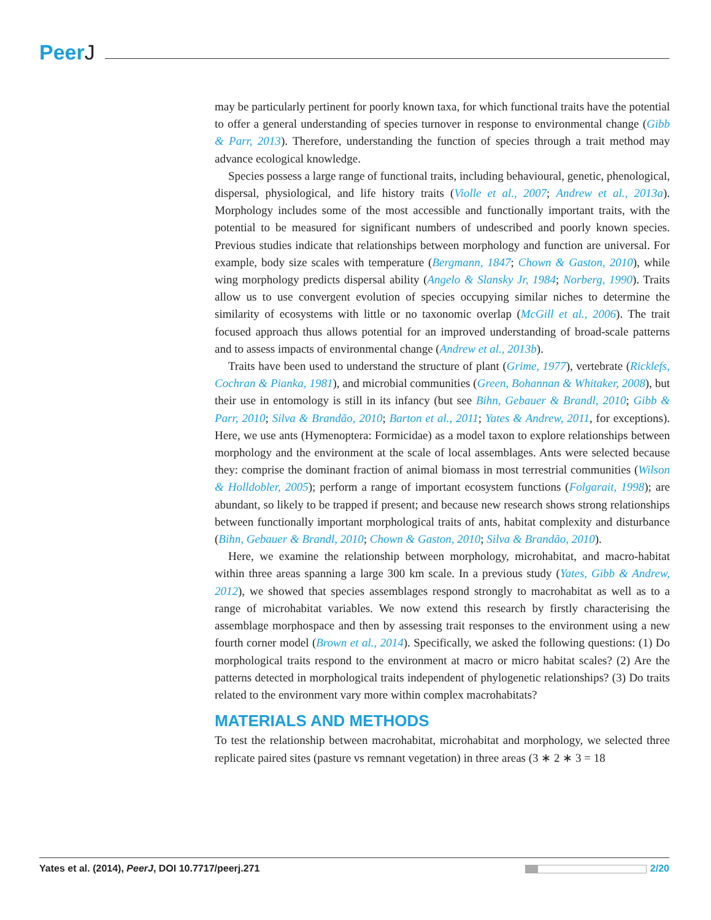PeerJ
may be particularly pertinent for poorly known taxa, for which functional traits have the potential to offer a general understanding of species turnover in response to environmental change (Gibb & Parr, 2013). Therefore, understanding the function of species through a trait method may advance ecological knowledge.
Species possess a large range of functional traits, including behavioural, genetic, phenological, dispersal, physiological, and life history traits (Violle et al., 2007; Andrew et al., 2013a). Morphology includes some of the most accessible and functionally important traits, with the potential to be measured for significant numbers of undescribed and poorly known species. Previous studies indicate that relationships between morphology and function are universal. For example, body size scales with temperature (Bergmann, 1847; Chown & Gaston, 2010), while wing morphology predicts dispersal ability (Angelo & Slansky Jr, 1984; Norberg, 1990). Traits allow us to use convergent evolution of species occupying similar niches to determine the similarity of ecosystems with little or no taxonomic overlap (McGill et al., 2006). The trait focused approach thus allows potential for an improved understanding of broad-scale patterns and to assess impacts of environmental change (Andrew et al., 2013b).
Traits have been used to understand the structure of plant (Grime, 1977), vertebrate (Ricklefs, Cochran & Pianka, 1981), and microbial communities (Green, Bohannan & Whitaker, 2008), but their use in entomology is still in its infancy (but see Bihn, Gebauer & Brandl, 2010; Gibb & Parr, 2010; Silva & Brandão, 2010; Barton et al., 2011; Yates & Andrew, 2011, for exceptions). Here, we use ants (Hymenoptera: Formicidae) as a model taxon to explore relationships between morphology and the environment at the scale of local assemblages. Ants were selected because they: comprise the dominant fraction of animal biomass in most terrestrial communities (Wilson & Holldobler, 2005); perform a range of important ecosystem functions (Folgarait, 1998); are abundant, so likely to be trapped if present; and because new research shows strong relationships between functionally important morphological traits of ants, habitat complexity and disturbance (Bihn, Gebauer & Brandl, 2010; Chown & Gaston, 2010; Silva & Brandão, 2010).
Here, we examine the relationship between morphology, microhabitat, and macro-habitat within three areas spanning a large 300 km scale. In a previous study (Yates, Gibb & Andrew, 2012), we showed that species assemblages respond strongly to macrohabitat as well as to a range of microhabitat variables. We now extend this research by firstly characterising the assemblage morphospace and then by assessing trait responses to the environment using a new fourth corner model (Brown et al., 2014). Specifically, we asked the following questions: (1) Do morphological traits respond to the environment at macro or micro habitat scales? (2) Are the patterns detected in morphological traits independent of phylogenetic relationships? (3) Do traits related to the environment vary more within complex macrohabitats?
MATERIALS AND METHODS
To test the relationship between macrohabitat, microhabitat and morphology, we selected three replicate paired sites (pasture vs remnant vegetation) in three areas (3 ∗ 2 ∗ 3 = 18
Yates et al. (2014), PeerJ, DOI 10.7717/peerj.271
2/20